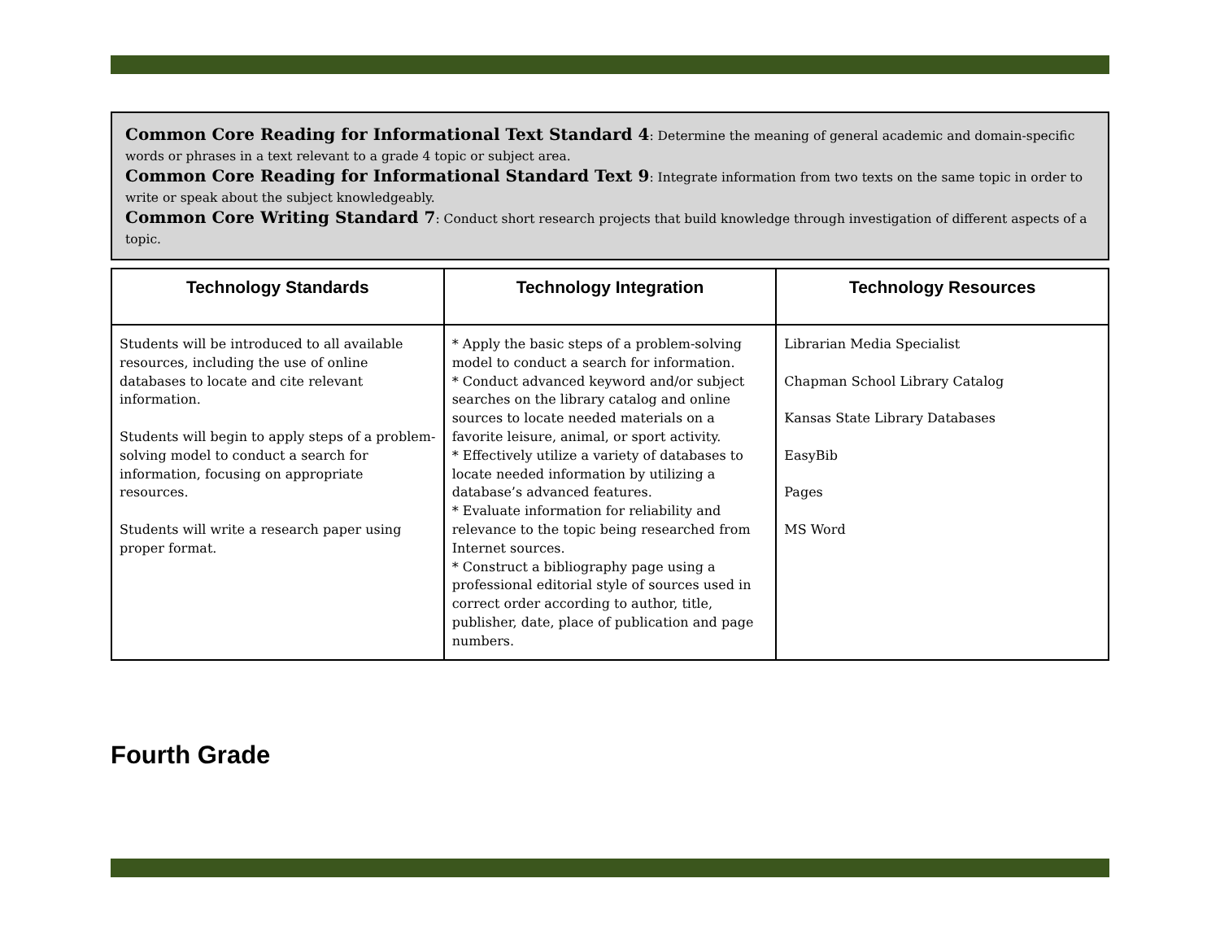Common Core Reading for Informational Text Standard 4: Determine the meaning of general academic and domain-specific words or phrases in a text relevant to a grade 4 topic or subject area.
Common Core Reading for Informational Standard Text 9: Integrate information from two texts on the same topic in order to write or speak about the subject knowledgeably.
Common Core Writing Standard 7: Conduct short research projects that build knowledge through investigation of different aspects of a topic.
| Technology Standards | Technology Integration | Technology Resources |
| --- | --- | --- |
| Students will be introduced to all available resources, including the use of online databases to locate and cite relevant information. Students will begin to apply steps of a problem-solving model to conduct a search for information, focusing on appropriate resources. Students will write a research paper using proper format. | * Apply the basic steps of a problem-solving model to conduct a search for information. * Conduct advanced keyword and/or subject searches on the library catalog and online sources to locate needed materials on a favorite leisure, animal, or sport activity. * Effectively utilize a variety of databases to locate needed information by utilizing a database’s advanced features. * Evaluate information for reliability and relevance to the topic being researched from Internet sources. * Construct a bibliography page using a professional editorial style of sources used in correct order according to author, title, publisher, date, place of publication and page numbers. | Librarian Media Specialist Chapman School Library Catalog Kansas State Library Databases EasyBib Pages MS Word |
Fourth Grade